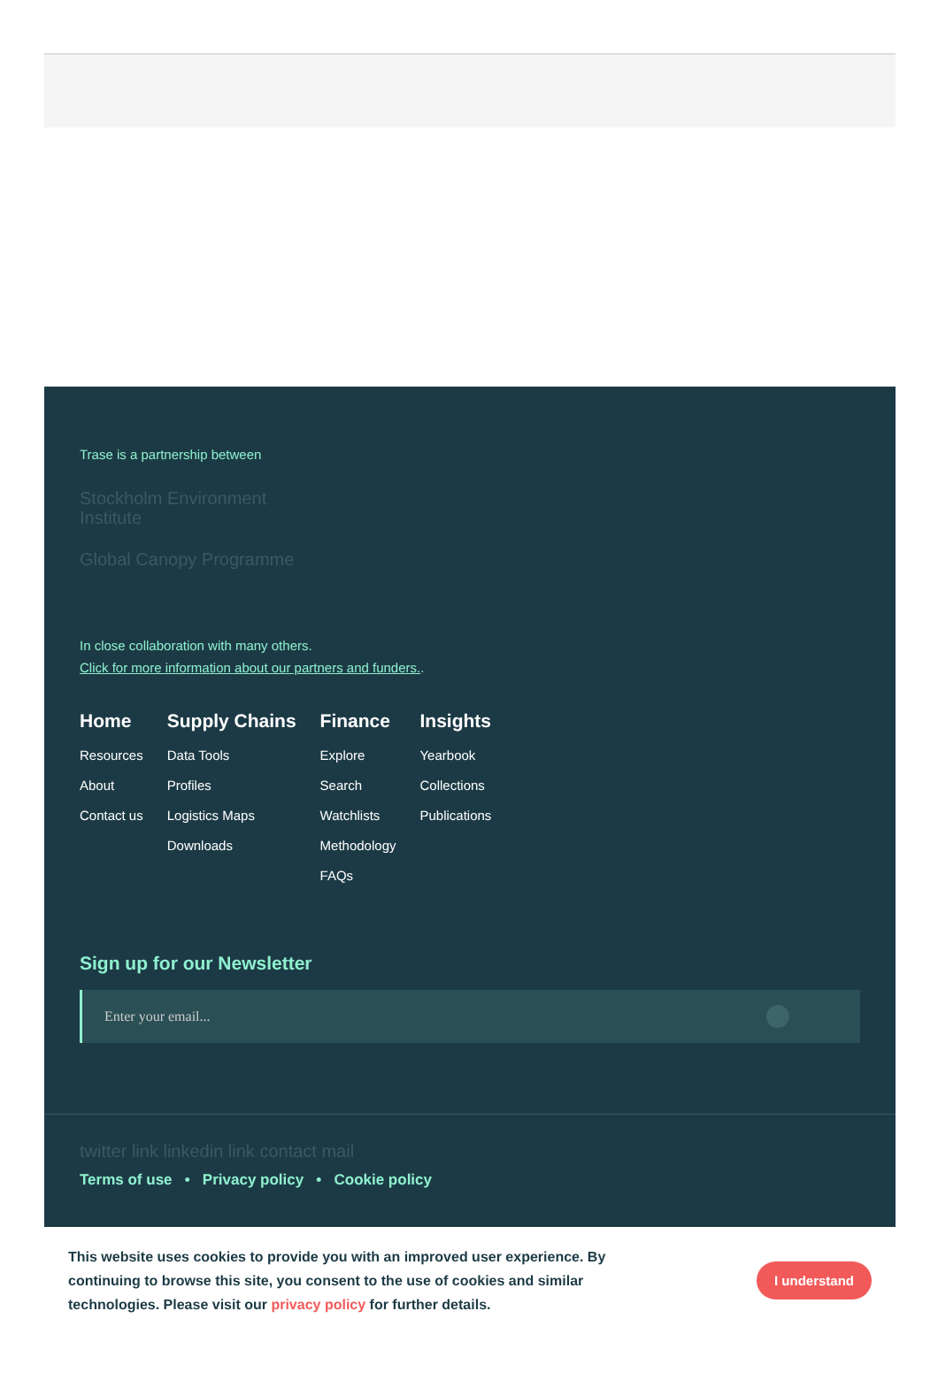Trase is a partnership between
Stockholm Environment Institute
Global Canopy Programme
In close collaboration with many others.
Click for more information about our partners and funders..
Home
Resources
About
Contact us
Supply Chains
Data Tools
Profiles
Logistics Maps
Downloads
Finance
Explore
Search
Watchlists
Methodology
FAQs
Insights
Yearbook
Collections
Publications
Sign up for our Newsletter
Enter your email...
twitter link linkedin link contact mail
Terms of use • Privacy policy • Cookie policy
This website uses cookies to provide you with an improved user experience. By continuing to browse this site, you consent to the use of cookies and similar technologies. Please visit our privacy policy for further details.
I understand